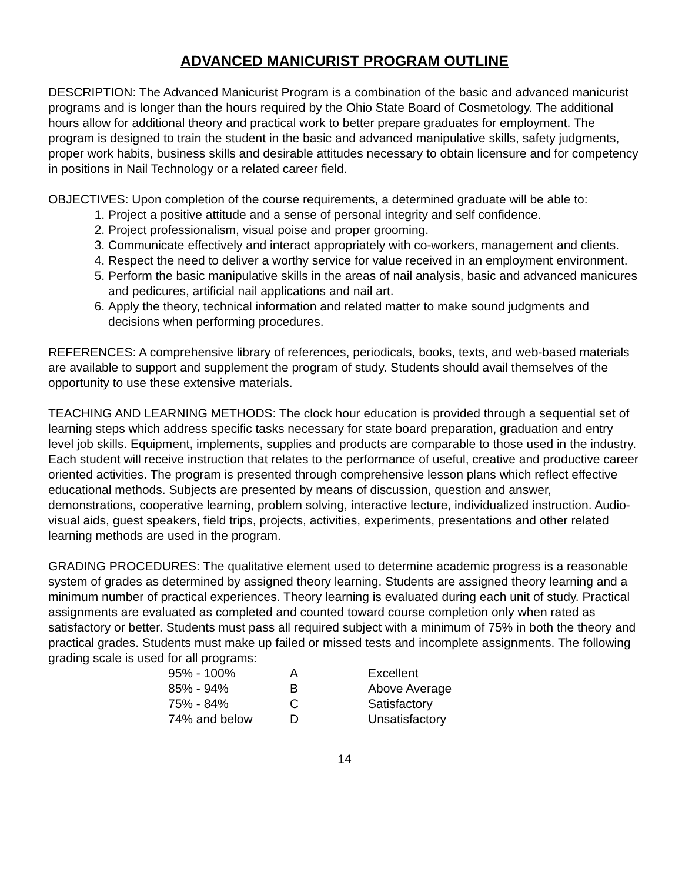ADVANCED MANICURIST PROGRAM OUTLINE
DESCRIPTION: The Advanced Manicurist Program is a combination of the basic and advanced manicurist programs and is longer than the hours required by the Ohio State Board of Cosmetology. The additional hours allow for additional theory and practical work to better prepare graduates for employment. The program is designed to train the student in the basic and advanced manipulative skills, safety judgments, proper work habits, business skills and desirable attitudes necessary to obtain licensure and for competency in positions in Nail Technology or a related career field.
OBJECTIVES: Upon completion of the course requirements, a determined graduate will be able to:
1. Project a positive attitude and a sense of personal integrity and self confidence.
2. Project professionalism, visual poise and proper grooming.
3. Communicate effectively and interact appropriately with co-workers, management and clients.
4. Respect the need to deliver a worthy service for value received in an employment environment.
5. Perform the basic manipulative skills in the areas of nail analysis, basic and advanced manicures and pedicures, artificial nail applications and nail art.
6. Apply the theory, technical information and related matter to make sound judgments and decisions when performing procedures.
REFERENCES: A comprehensive library of references, periodicals, books, texts, and web-based materials are available to support and supplement the program of study. Students should avail themselves of the opportunity to use these extensive materials.
TEACHING AND LEARNING METHODS: The clock hour education is provided through a sequential set of learning steps which address specific tasks necessary for state board preparation, graduation and entry level job skills. Equipment, implements, supplies and products are comparable to those used in the industry. Each student will receive instruction that relates to the performance of useful, creative and productive career oriented activities. The program is presented through comprehensive lesson plans which reflect effective educational methods. Subjects are presented by means of discussion, question and answer, demonstrations, cooperative learning, problem solving, interactive lecture, individualized instruction. Audio-visual aids, guest speakers, field trips, projects, activities, experiments, presentations and other related learning methods are used in the program.
GRADING PROCEDURES: The qualitative element used to determine academic progress is a reasonable system of grades as determined by assigned theory learning. Students are assigned theory learning and a minimum number of practical experiences. Theory learning is evaluated during each unit of study. Practical assignments are evaluated as completed and counted toward course completion only when rated as satisfactory or better. Students must pass all required subject with a minimum of 75% in both the theory and practical grades. Students must make up failed or missed tests and incomplete assignments. The following grading scale is used for all programs:
| 95% - 100% | A | Excellent |
| 85% - 94% | B | Above Average |
| 75% - 84% | C | Satisfactory |
| 74% and below | D | Unsatisfactory |
14